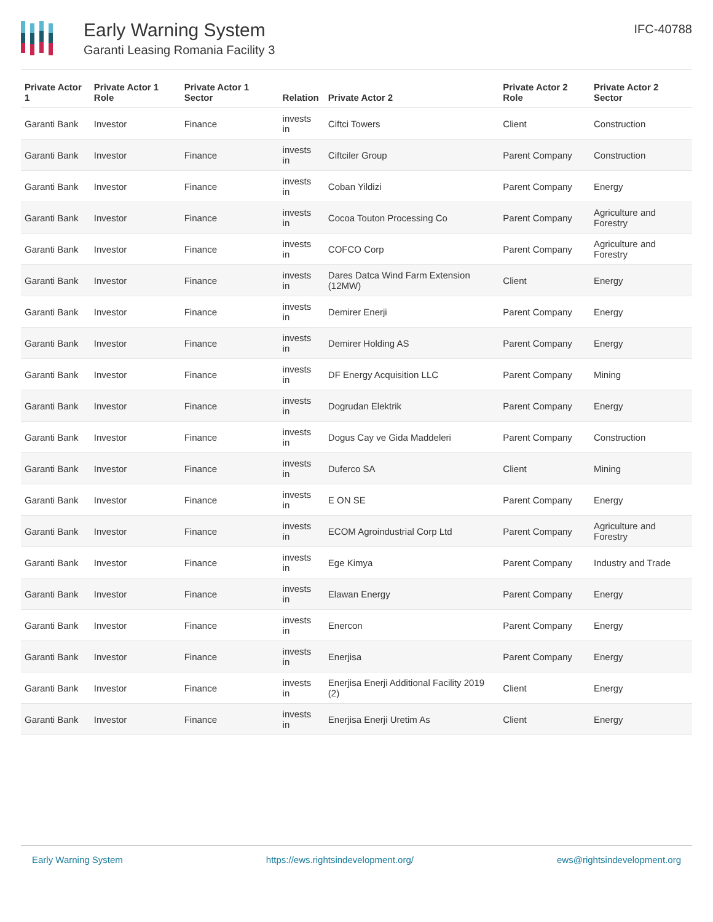Early Warning System
Garanti Leasing Romania Facility 3
IFC-40788
| Private Actor 1 | Private Actor 1 Role | Private Actor 1 Sector | Relation | Private Actor 2 | Private Actor 2 Role | Private Actor 2 Sector |
| --- | --- | --- | --- | --- | --- | --- |
| Garanti Bank | Investor | Finance | invests in | Ciftci Towers | Client | Construction |
| Garanti Bank | Investor | Finance | invests in | Ciftciler Group | Parent Company | Construction |
| Garanti Bank | Investor | Finance | invests in | Coban Yildizi | Parent Company | Energy |
| Garanti Bank | Investor | Finance | invests in | Cocoa Touton Processing Co | Parent Company | Agriculture and Forestry |
| Garanti Bank | Investor | Finance | invests in | COFCO Corp | Parent Company | Agriculture and Forestry |
| Garanti Bank | Investor | Finance | invests in | Dares Datca Wind Farm Extension (12MW) | Client | Energy |
| Garanti Bank | Investor | Finance | invests in | Demirer Enerji | Parent Company | Energy |
| Garanti Bank | Investor | Finance | invests in | Demirer Holding AS | Parent Company | Energy |
| Garanti Bank | Investor | Finance | invests in | DF Energy Acquisition LLC | Parent Company | Mining |
| Garanti Bank | Investor | Finance | invests in | Dogrudan Elektrik | Parent Company | Energy |
| Garanti Bank | Investor | Finance | invests in | Dogus Cay ve Gida Maddeleri | Parent Company | Construction |
| Garanti Bank | Investor | Finance | invests in | Duferco SA | Client | Mining |
| Garanti Bank | Investor | Finance | invests in | E ON SE | Parent Company | Energy |
| Garanti Bank | Investor | Finance | invests in | ECOM Agroindustrial Corp Ltd | Parent Company | Agriculture and Forestry |
| Garanti Bank | Investor | Finance | invests in | Ege Kimya | Parent Company | Industry and Trade |
| Garanti Bank | Investor | Finance | invests in | Elawan Energy | Parent Company | Energy |
| Garanti Bank | Investor | Finance | invests in | Enercon | Parent Company | Energy |
| Garanti Bank | Investor | Finance | invests in | Enerjisa | Parent Company | Energy |
| Garanti Bank | Investor | Finance | invests in | Enerjisa Enerji Additional Facility 2019 (2) | Client | Energy |
| Garanti Bank | Investor | Finance | invests in | Enerjisa Enerji Uretim As | Client | Energy |
Early Warning System https://ews.rightsindevelopment.org/ ews@rightsindevelopment.org